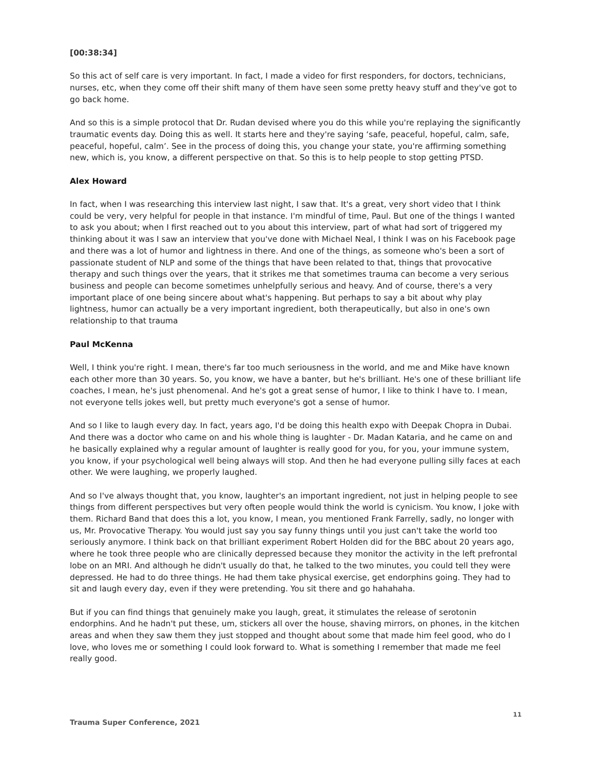[00:38:34]
So this act of self care is very important. In fact, I made a video for first responders, for doctors, technicians, nurses, etc, when they come off their shift many of them have seen some pretty heavy stuff and they've got to go back home.
And so this is a simple protocol that Dr. Rudan devised where you do this while you're replaying the significantly traumatic events day. Doing this as well. It starts here and they're saying ‘safe, peaceful, hopeful, calm, safe, peaceful, hopeful, calm’. See in the process of doing this, you change your state, you're affirming something new, which is, you know, a different perspective on that. So this is to help people to stop getting PTSD.
Alex Howard
In fact, when I was researching this interview last night, I saw that. It's a great, very short video that I think could be very, very helpful for people in that instance. I'm mindful of time, Paul. But one of the things I wanted to ask you about; when I first reached out to you about this interview, part of what had sort of triggered my thinking about it was I saw an interview that you've done with Michael Neal, I think I was on his Facebook page and there was a lot of humor and lightness in there. And one of the things, as someone who's been a sort of passionate student of NLP and some of the things that have been related to that, things that provocative therapy and such things over the years, that it strikes me that sometimes trauma can become a very serious business and people can become sometimes unhelpfully serious and heavy. And of course, there's a very important place of one being sincere about what's happening. But perhaps to say a bit about why play lightness, humor can actually be a very important ingredient, both therapeutically, but also in one's own relationship to that trauma
Paul McKenna
Well, I think you're right. I mean, there's far too much seriousness in the world, and me and Mike have known each other more than 30 years. So, you know, we have a banter, but he's brilliant. He's one of these brilliant life coaches, I mean, he's just phenomenal. And he's got a great sense of humor, I like to think I have to. I mean, not everyone tells jokes well, but pretty much everyone's got a sense of humor.
And so I like to laugh every day. In fact, years ago, I'd be doing this health expo with Deepak Chopra in Dubai. And there was a doctor who came on and his whole thing is laughter - Dr. Madan Kataria, and he came on and he basically explained why a regular amount of laughter is really good for you, for you, your immune system, you know, if your psychological well being always will stop. And then he had everyone pulling silly faces at each other. We were laughing, we properly laughed.
And so I've always thought that, you know, laughter's an important ingredient, not just in helping people to see things from different perspectives but very often people would think the world is cynicism. You know, I joke with them. Richard Band that does this a lot, you know, I mean, you mentioned Frank Farrelly, sadly, no longer with us, Mr. Provocative Therapy. You would just say you say funny things until you just can't take the world too seriously anymore. I think back on that brilliant experiment Robert Holden did for the BBC about 20 years ago, where he took three people who are clinically depressed because they monitor the activity in the left prefrontal lobe on an MRI. And although he didn't usually do that, he talked to the two minutes, you could tell they were depressed. He had to do three things. He had them take physical exercise, get endorphins going. They had to sit and laugh every day, even if they were pretending. You sit there and go hahahaha.
But if you can find things that genuinely make you laugh, great, it stimulates the release of serotonin endorphins. And he hadn't put these, um, stickers all over the house, shaving mirrors, on phones, in the kitchen areas and when they saw them they just stopped and thought about some that made him feel good, who do I love, who loves me or something I could look forward to. What is something I remember that made me feel really good.
11
Trauma Super Conference, 2021